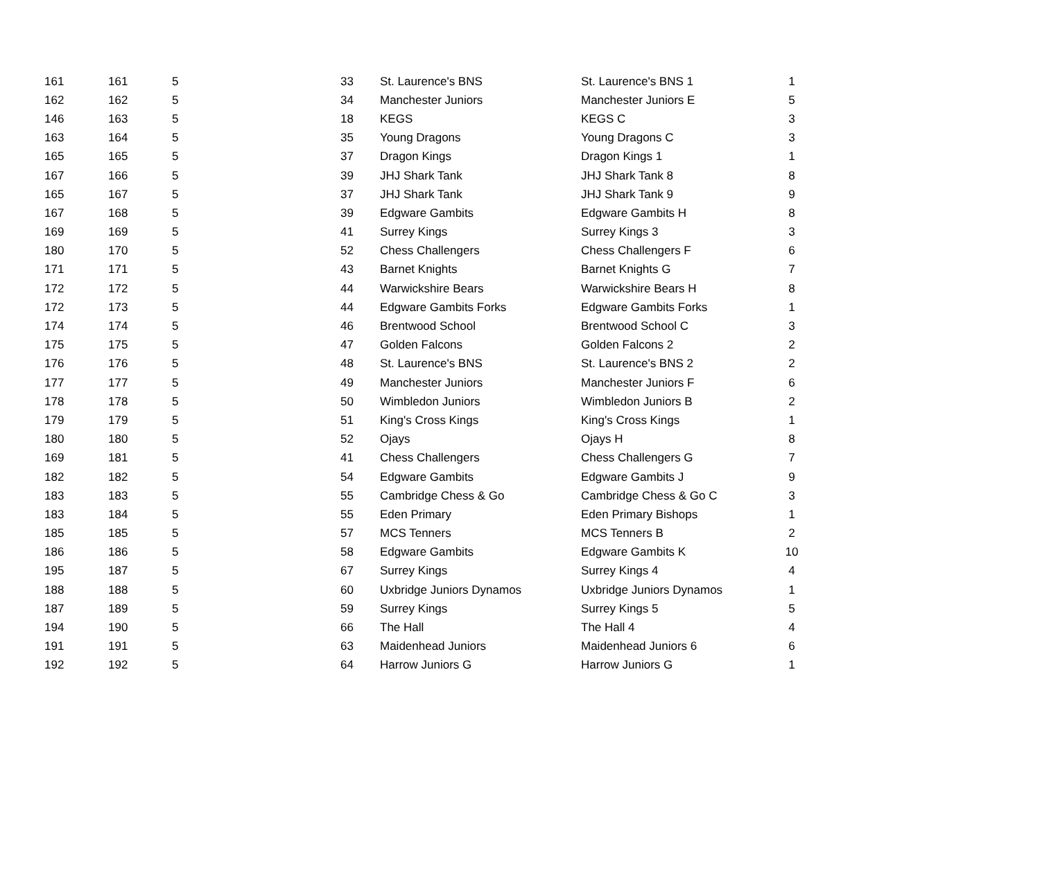| 161 | 161 | 5 | 33 | St. Laurence's BNS | St. Laurence's BNS 1 | 1 |
| 162 | 162 | 5 | 34 | Manchester Juniors | Manchester Juniors E | 5 |
| 146 | 163 | 5 | 18 | KEGS | KEGS C | 3 |
| 163 | 164 | 5 | 35 | Young Dragons | Young Dragons C | 3 |
| 165 | 165 | 5 | 37 | Dragon Kings | Dragon Kings 1 | 1 |
| 167 | 166 | 5 | 39 | JHJ Shark Tank | JHJ Shark Tank 8 | 8 |
| 165 | 167 | 5 | 37 | JHJ Shark Tank | JHJ Shark Tank 9 | 9 |
| 167 | 168 | 5 | 39 | Edgware Gambits | Edgware Gambits H | 8 |
| 169 | 169 | 5 | 41 | Surrey Kings | Surrey Kings 3 | 3 |
| 180 | 170 | 5 | 52 | Chess Challengers | Chess Challengers F | 6 |
| 171 | 171 | 5 | 43 | Barnet Knights | Barnet Knights G | 7 |
| 172 | 172 | 5 | 44 | Warwickshire Bears | Warwickshire Bears H | 8 |
| 172 | 173 | 5 | 44 | Edgware Gambits Forks | Edgware Gambits Forks | 1 |
| 174 | 174 | 5 | 46 | Brentwood School | Brentwood School C | 3 |
| 175 | 175 | 5 | 47 | Golden Falcons | Golden Falcons 2 | 2 |
| 176 | 176 | 5 | 48 | St. Laurence's BNS | St. Laurence's BNS 2 | 2 |
| 177 | 177 | 5 | 49 | Manchester Juniors | Manchester Juniors F | 6 |
| 178 | 178 | 5 | 50 | Wimbledon Juniors | Wimbledon Juniors B | 2 |
| 179 | 179 | 5 | 51 | King's Cross Kings | King's Cross Kings | 1 |
| 180 | 180 | 5 | 52 | Ojays | Ojays H | 8 |
| 169 | 181 | 5 | 41 | Chess Challengers | Chess Challengers G | 7 |
| 182 | 182 | 5 | 54 | Edgware Gambits | Edgware Gambits J | 9 |
| 183 | 183 | 5 | 55 | Cambridge Chess & Go | Cambridge Chess & Go C | 3 |
| 183 | 184 | 5 | 55 | Eden Primary | Eden Primary Bishops | 1 |
| 185 | 185 | 5 | 57 | MCS Tenners | MCS Tenners B | 2 |
| 186 | 186 | 5 | 58 | Edgware Gambits | Edgware Gambits K | 10 |
| 195 | 187 | 5 | 67 | Surrey Kings | Surrey Kings 4 | 4 |
| 188 | 188 | 5 | 60 | Uxbridge Juniors Dynamos | Uxbridge Juniors Dynamos | 1 |
| 187 | 189 | 5 | 59 | Surrey Kings | Surrey Kings 5 | 5 |
| 194 | 190 | 5 | 66 | The Hall | The Hall 4 | 4 |
| 191 | 191 | 5 | 63 | Maidenhead Juniors | Maidenhead Juniors 6 | 6 |
| 192 | 192 | 5 | 64 | Harrow Juniors G | Harrow Juniors G | 1 |